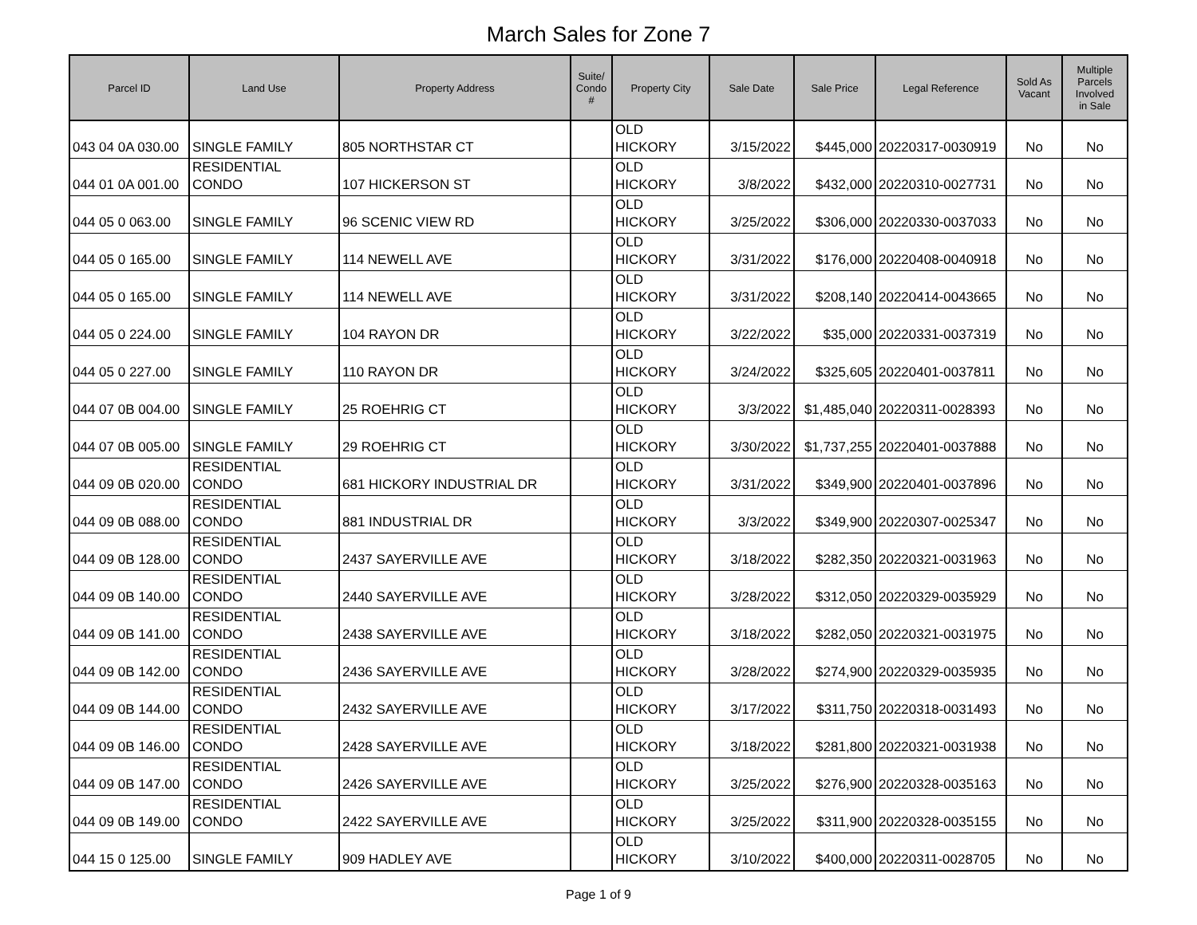March Sales for Zone 7
| Parcel ID | Land Use | Property Address | Suite/ Condo # | Property City | Sale Date | Sale Price | Legal Reference | Sold As Vacant | Multiple Parcels Involved in Sale |
| --- | --- | --- | --- | --- | --- | --- | --- | --- | --- |
| 043 04 0A 030.00 | SINGLE FAMILY | 805 NORTHSTAR CT | | OLD HICKORY | 3/15/2022 | $445,000 | 20220317-0030919 | No | No |
| 044 01 0A 001.00 | RESIDENTIAL CONDO | 107 HICKERSON ST | | OLD HICKORY | 3/8/2022 | $432,000 | 20220310-0027731 | No | No |
| 044 05 0 063.00 | SINGLE FAMILY | 96 SCENIC VIEW RD | | OLD HICKORY | 3/25/2022 | $306,000 | 20220330-0037033 | No | No |
| 044 05 0 165.00 | SINGLE FAMILY | 114 NEWELL AVE | | OLD HICKORY | 3/31/2022 | $176,000 | 20220408-0040918 | No | No |
| 044 05 0 165.00 | SINGLE FAMILY | 114 NEWELL AVE | | OLD HICKORY | 3/31/2022 | $208,140 | 20220414-0043665 | No | No |
| 044 05 0 224.00 | SINGLE FAMILY | 104 RAYON DR | | OLD HICKORY | 3/22/2022 | $35,000 | 20220331-0037319 | No | No |
| 044 05 0 227.00 | SINGLE FAMILY | 110 RAYON DR | | OLD HICKORY | 3/24/2022 | $325,605 | 20220401-0037811 | No | No |
| 044 07 0B 004.00 | SINGLE FAMILY | 25 ROEHRIG CT | | OLD HICKORY | 3/3/2022 | $1,485,040 | 20220311-0028393 | No | No |
| 044 07 0B 005.00 | SINGLE FAMILY | 29 ROEHRIG CT | | OLD HICKORY | 3/30/2022 | $1,737,255 | 20220401-0037888 | No | No |
| 044 09 0B 020.00 | RESIDENTIAL CONDO | 681 HICKORY INDUSTRIAL DR | | OLD HICKORY | 3/31/2022 | $349,900 | 20220401-0037896 | No | No |
| 044 09 0B 088.00 | RESIDENTIAL CONDO | 881 INDUSTRIAL DR | | OLD HICKORY | 3/3/2022 | $349,900 | 20220307-0025347 | No | No |
| 044 09 0B 128.00 | RESIDENTIAL CONDO | 2437 SAYERVILLE AVE | | OLD HICKORY | 3/18/2022 | $282,350 | 20220321-0031963 | No | No |
| 044 09 0B 140.00 | RESIDENTIAL CONDO | 2440 SAYERVILLE AVE | | OLD HICKORY | 3/28/2022 | $312,050 | 20220329-0035929 | No | No |
| 044 09 0B 141.00 | RESIDENTIAL CONDO | 2438 SAYERVILLE AVE | | OLD HICKORY | 3/18/2022 | $282,050 | 20220321-0031975 | No | No |
| 044 09 0B 142.00 | RESIDENTIAL CONDO | 2436 SAYERVILLE AVE | | OLD HICKORY | 3/28/2022 | $274,900 | 20220329-0035935 | No | No |
| 044 09 0B 144.00 | RESIDENTIAL CONDO | 2432 SAYERVILLE AVE | | OLD HICKORY | 3/17/2022 | $311,750 | 20220318-0031493 | No | No |
| 044 09 0B 146.00 | RESIDENTIAL CONDO | 2428 SAYERVILLE AVE | | OLD HICKORY | 3/18/2022 | $281,800 | 20220321-0031938 | No | No |
| 044 09 0B 147.00 | RESIDENTIAL CONDO | 2426 SAYERVILLE AVE | | OLD HICKORY | 3/25/2022 | $276,900 | 20220328-0035163 | No | No |
| 044 09 0B 149.00 | RESIDENTIAL CONDO | 2422 SAYERVILLE AVE | | OLD HICKORY | 3/25/2022 | $311,900 | 20220328-0035155 | No | No |
| 044 15 0 125.00 | SINGLE FAMILY | 909 HADLEY AVE | | OLD HICKORY | 3/10/2022 | $400,000 | 20220311-0028705 | No | No |
Page 1 of 9